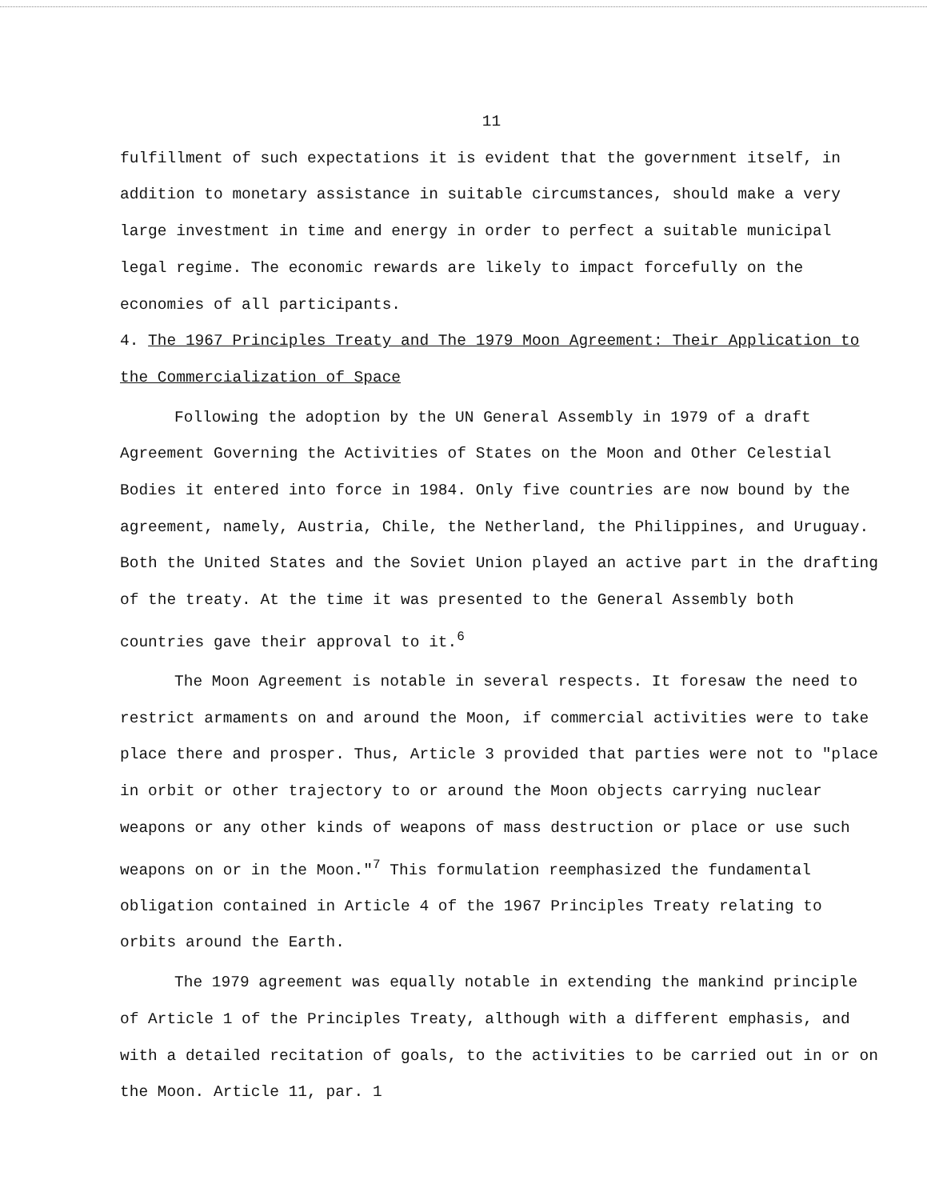11
fulfillment of such expectations it is evident that the government itself, in addition to monetary assistance in suitable circumstances, should make a very large investment in time and energy in order to perfect a suitable municipal legal regime. The economic rewards are likely to impact forcefully on the economies of all participants.
4. The 1967 Principles Treaty and The 1979 Moon Agreement: Their Application to the Commercialization of Space
Following the adoption by the UN General Assembly in 1979 of a draft Agreement Governing the Activities of States on the Moon and Other Celestial Bodies it entered into force in 1984. Only five countries are now bound by the agreement, namely, Austria, Chile, the Netherland, the Philippines, and Uruguay. Both the United States and the Soviet Union played an active part in the drafting of the treaty. At the time it was presented to the General Assembly both countries gave their approval to it.<sup>6</sup>
The Moon Agreement is notable in several respects. It foresaw the need to restrict armaments on and around the Moon, if commercial activities were to take place there and prosper. Thus, Article 3 provided that parties were not to "place in orbit or other trajectory to or around the Moon objects carrying nuclear weapons or any other kinds of weapons of mass destruction or place or use such weapons on or in the Moon."<sup>7</sup> This formulation reemphasized the fundamental obligation contained in Article 4 of the 1967 Principles Treaty relating to orbits around the Earth.
The 1979 agreement was equally notable in extending the mankind principle of Article 1 of the Principles Treaty, although with a different emphasis, and with a detailed recitation of goals, to the activities to be carried out in or on the Moon. Article 11, par. 1